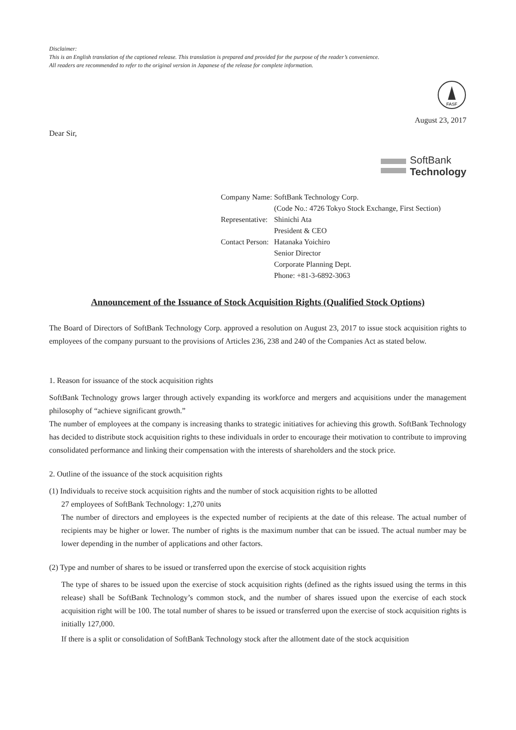Disclaimer:
This is an English translation of the captioned release. This translation is prepared and provided for the purpose of the reader’s convenience.
All readers are recommended to refer to the original version in Japanese of the release for complete information.
FASF
August 23, 2017
Dear Sir,
SoftBank
Technology
| Company Name: | SoftBank Technology Corp. |
| | (Code No.: 4726 Tokyo Stock Exchange, First Section) |
| Representative: | Shinichi Ata |
| | President & CEO |
| Contact Person: | Hatanaka Yoichiro |
| | Senior Director |
| | Corporate Planning Dept. |
| | Phone: +81-3-6892-3063 |
Announcement of the Issuance of Stock Acquisition Rights (Qualified Stock Options)
The Board of Directors of SoftBank Technology Corp. approved a resolution on August 23, 2017 to issue stock acquisition rights to employees of the company pursuant to the provisions of Articles 236, 238 and 240 of the Companies Act as stated below.
1. Reason for issuance of the stock acquisition rights
SoftBank Technology grows larger through actively expanding its workforce and mergers and acquisitions under the management philosophy of “achieve significant growth.”
The number of employees at the company is increasing thanks to strategic initiatives for achieving this growth. SoftBank Technology has decided to distribute stock acquisition rights to these individuals in order to encourage their motivation to contribute to improving consolidated performance and linking their compensation with the interests of shareholders and the stock price.
2. Outline of the issuance of the stock acquisition rights
(1) Individuals to receive stock acquisition rights and the number of stock acquisition rights to be allotted
27 employees of SoftBank Technology: 1,270 units
The number of directors and employees is the expected number of recipients at the date of this release. The actual number of recipients may be higher or lower. The number of rights is the maximum number that can be issued. The actual number may be lower depending in the number of applications and other factors.
(2) Type and number of shares to be issued or transferred upon the exercise of stock acquisition rights
The type of shares to be issued upon the exercise of stock acquisition rights (defined as the rights issued using the terms in this release) shall be SoftBank Technology’s common stock, and the number of shares issued upon the exercise of each stock acquisition right will be 100. The total number of shares to be issued or transferred upon the exercise of stock acquisition rights is initially 127,000.
If there is a split or consolidation of SoftBank Technology stock after the allotment date of the stock acquisition